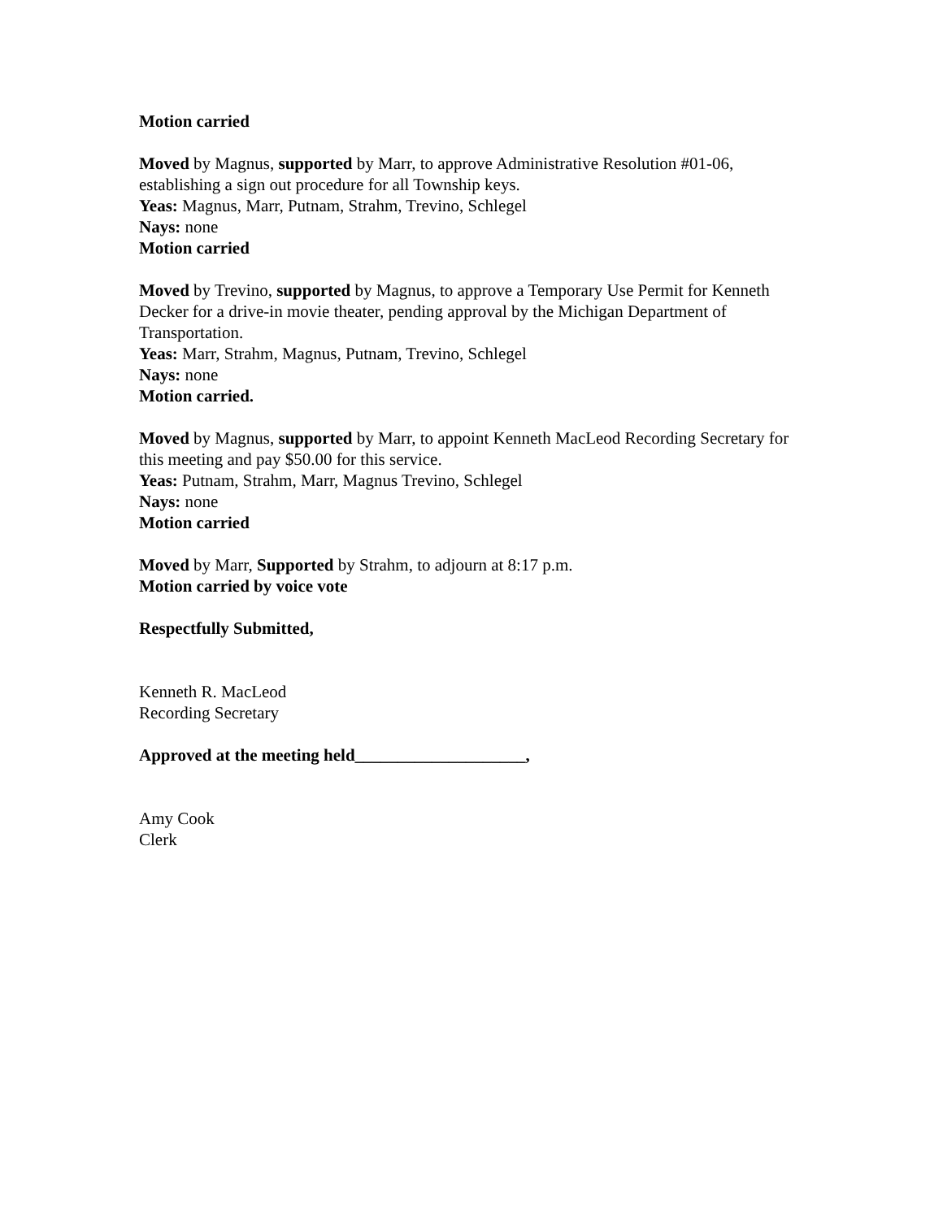Motion carried
Moved by Magnus, supported by Marr, to approve Administrative Resolution #01-06, establishing a sign out procedure for all Township keys.
Yeas: Magnus, Marr, Putnam, Strahm, Trevino, Schlegel
Nays: none
Motion carried
Moved by Trevino, supported by Magnus, to approve a Temporary Use Permit for Kenneth Decker for a drive-in movie theater, pending approval by the Michigan Department of Transportation.
Yeas: Marr, Strahm, Magnus, Putnam, Trevino, Schlegel
Nays: none
Motion carried.
Moved by Magnus, supported by Marr, to appoint Kenneth MacLeod Recording Secretary for this meeting and pay $50.00 for this service.
Yeas: Putnam, Strahm, Marr, Magnus Trevino, Schlegel
Nays: none
Motion carried
Moved by Marr, Supported by Strahm, to adjourn at 8:17 p.m.
Motion carried by voice vote
Respectfully Submitted,
Kenneth R. MacLeod
Recording Secretary
Approved at the meeting held____________________,
Amy Cook
Clerk